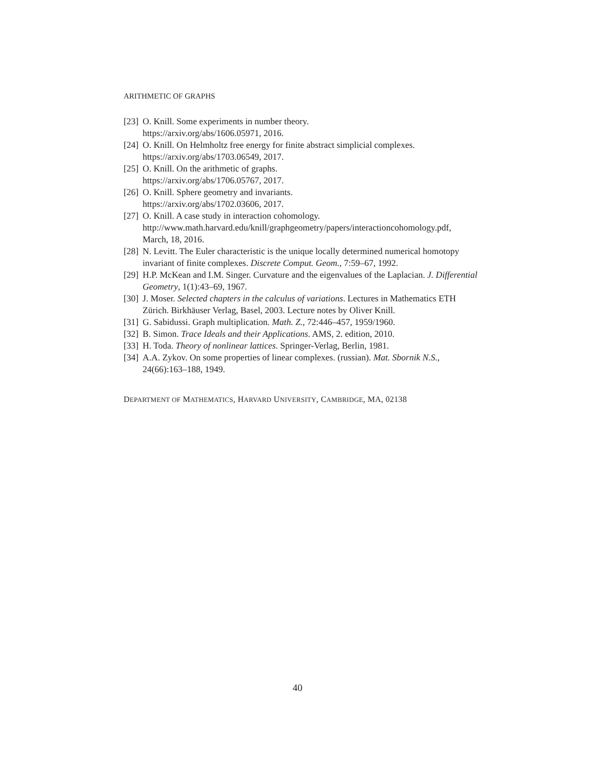ARITHMETIC OF GRAPHS
[23] O. Knill. Some experiments in number theory.
https://arxiv.org/abs/1606.05971, 2016.
[24] O. Knill. On Helmholtz free energy for finite abstract simplicial complexes.
https://arxiv.org/abs/1703.06549, 2017.
[25] O. Knill. On the arithmetic of graphs.
https://arxiv.org/abs/1706.05767, 2017.
[26] O. Knill. Sphere geometry and invariants.
https://arxiv.org/abs/1702.03606, 2017.
[27] O. Knill. A case study in interaction cohomology.
http://www.math.harvard.edu/knill/graphgeometry/papers/interactioncohomology.pdf,
March, 18, 2016.
[28] N. Levitt. The Euler characteristic is the unique locally determined numerical homotopy invariant of finite complexes. Discrete Comput. Geom., 7:59–67, 1992.
[29] H.P. McKean and I.M. Singer. Curvature and the eigenvalues of the Laplacian. J. Differential Geometry, 1(1):43–69, 1967.
[30] J. Moser. Selected chapters in the calculus of variations. Lectures in Mathematics ETH Zürich. Birkhäuser Verlag, Basel, 2003. Lecture notes by Oliver Knill.
[31] G. Sabidussi. Graph multiplication. Math. Z., 72:446–457, 1959/1960.
[32] B. Simon. Trace Ideals and their Applications. AMS, 2. edition, 2010.
[33] H. Toda. Theory of nonlinear lattices. Springer-Verlag, Berlin, 1981.
[34] A.A. Zykov. On some properties of linear complexes. (russian). Mat. Sbornik N.S., 24(66):163–188, 1949.
DEPARTMENT OF MATHEMATICS, HARVARD UNIVERSITY, CAMBRIDGE, MA, 02138
40